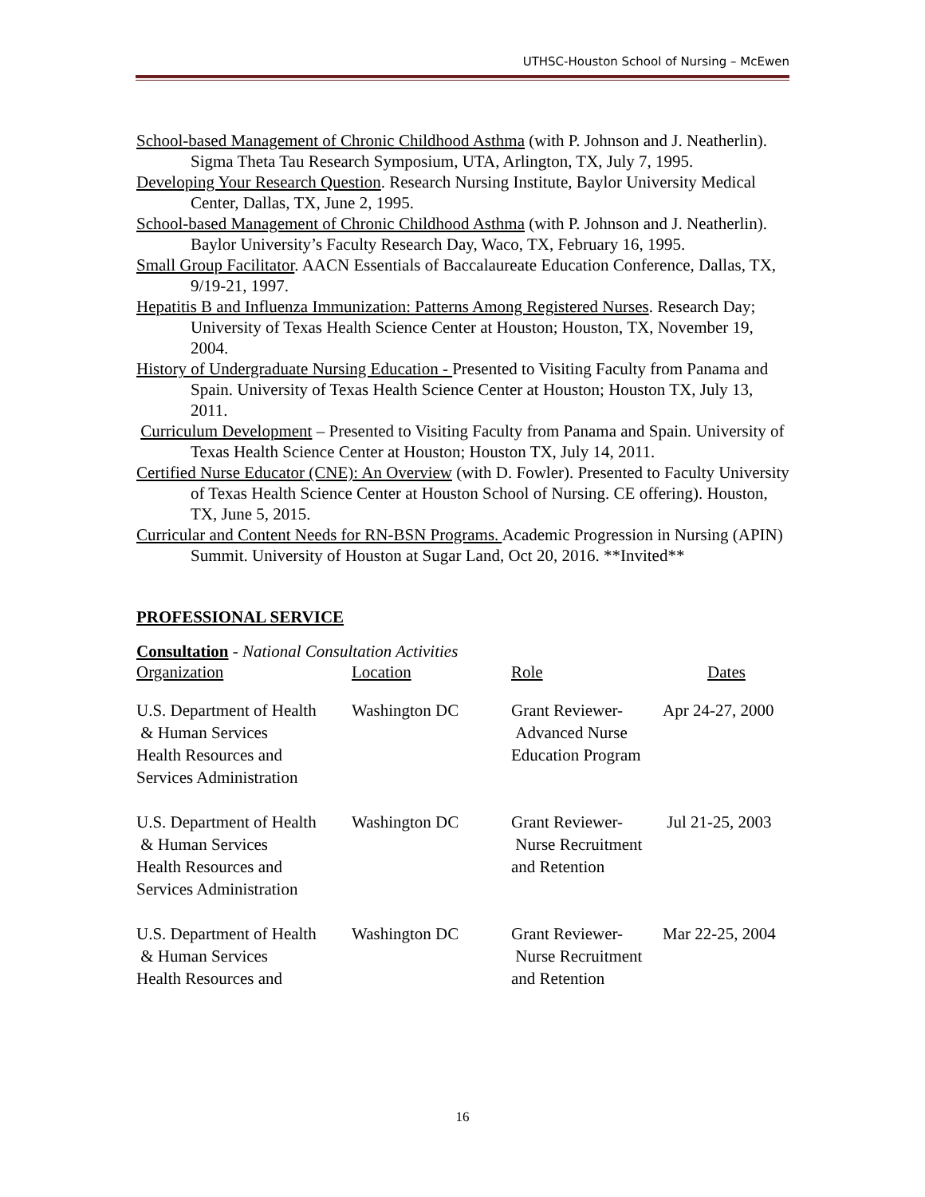UTHSC-Houston School of Nursing – McEwen
School-based Management of Chronic Childhood Asthma (with P. Johnson and J. Neatherlin). Sigma Theta Tau Research Symposium, UTA, Arlington, TX, July 7, 1995.
Developing Your Research Question. Research Nursing Institute, Baylor University Medical Center, Dallas, TX, June 2, 1995.
School-based Management of Chronic Childhood Asthma (with P. Johnson and J. Neatherlin). Baylor University’s Faculty Research Day, Waco, TX, February 16, 1995.
Small Group Facilitator. AACN Essentials of Baccalaureate Education Conference, Dallas, TX, 9/19-21, 1997.
Hepatitis B and Influenza Immunization: Patterns Among Registered Nurses. Research Day; University of Texas Health Science Center at Houston; Houston, TX, November 19, 2004.
History of Undergraduate Nursing Education - Presented to Visiting Faculty from Panama and Spain. University of Texas Health Science Center at Houston; Houston TX, July 13, 2011.
Curriculum Development – Presented to Visiting Faculty from Panama and Spain. University of Texas Health Science Center at Houston; Houston TX, July 14, 2011.
Certified Nurse Educator (CNE): An Overview (with D. Fowler). Presented to Faculty University of Texas Health Science Center at Houston School of Nursing. CE offering). Houston, TX, June 5, 2015.
Curricular and Content Needs for RN-BSN Programs. Academic Progression in Nursing (APIN) Summit. University of Houston at Sugar Land, Oct 20, 2016. **Invited**
PROFESSIONAL SERVICE
Consultation - National Consultation Activities
| Organization | Location | Role | Dates |
| --- | --- | --- | --- |
| U.S. Department of Health & Human Services Health Resources and Services Administration | Washington DC | Grant Reviewer- Advanced Nurse Education Program | Apr 24-27, 2000 |
| U.S. Department of Health & Human Services Health Resources and Services Administration | Washington DC | Grant Reviewer- Nurse Recruitment and Retention | Jul 21-25, 2003 |
| U.S. Department of Health & Human Services Health Resources and | Washington DC | Grant Reviewer- Nurse Recruitment and Retention | Mar 22-25, 2004 |
16